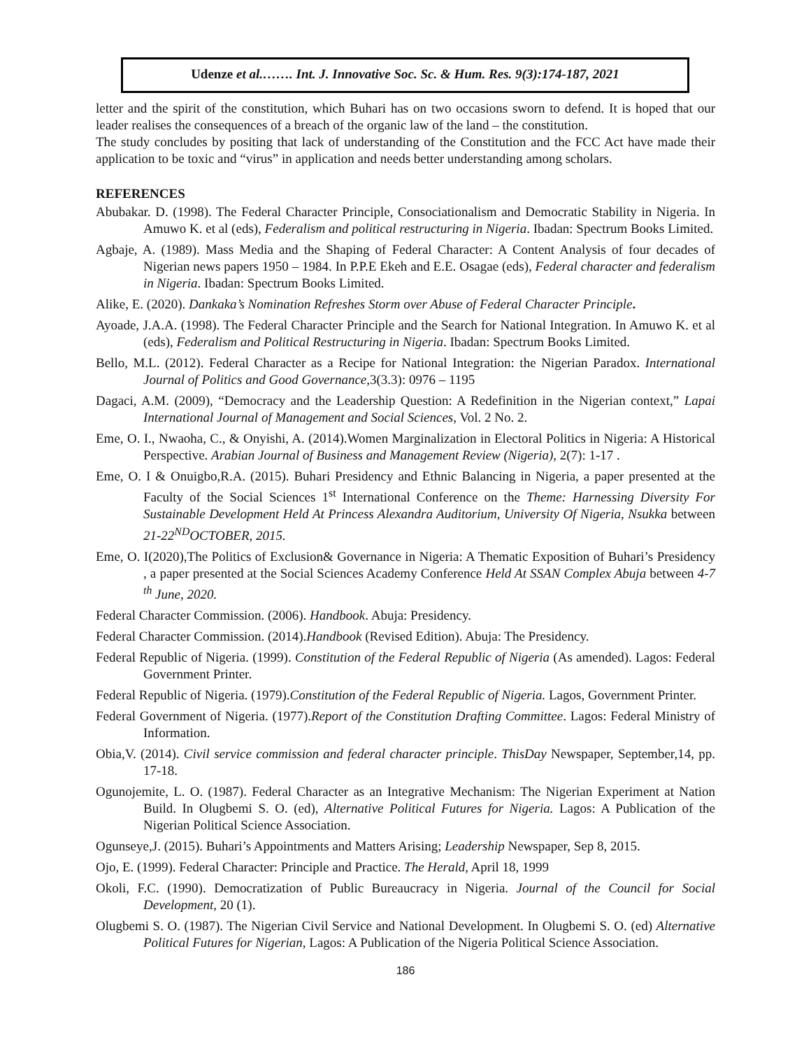Udenze et al.……. Int. J. Innovative Soc. Sc. & Hum. Res. 9(3):174-187, 2021
letter and the spirit of the constitution, which Buhari has on two occasions sworn to defend. It is hoped that our leader realises the consequences of a breach of the organic law of the land – the constitution.
The study concludes by positing that lack of understanding of the Constitution and the FCC Act have made their application to be toxic and “virus” in application and needs better understanding among scholars.
REFERENCES
Abubakar. D. (1998). The Federal Character Principle, Consociationalism and Democratic Stability in Nigeria. In Amuwo K. et al (eds), Federalism and political restructuring in Nigeria. Ibadan: Spectrum Books Limited.
Agbaje, A. (1989). Mass Media and the Shaping of Federal Character: A Content Analysis of four decades of Nigerian news papers 1950 – 1984. In P.P.E Ekeh and E.E. Osagae (eds), Federal character and federalism in Nigeria. Ibadan: Spectrum Books Limited.
Alike, E. (2020). Dankaka’s Nomination Refreshes Storm over Abuse of Federal Character Principle.
Ayoade, J.A.A. (1998). The Federal Character Principle and the Search for National Integration. In Amuwo K. et al (eds), Federalism and Political Restructuring in Nigeria. Ibadan: Spectrum Books Limited.
Bello, M.L. (2012). Federal Character as a Recipe for National Integration: the Nigerian Paradox. International Journal of Politics and Good Governance,3(3.3): 0976 – 1195
Dagaci, A.M. (2009), “Democracy and the Leadership Question: A Redefinition in the Nigerian context,” Lapai International Journal of Management and Social Sciences, Vol. 2 No. 2.
Eme, O. I., Nwaoha, C., & Onyishi, A. (2014).Women Marginalization in Electoral Politics in Nigeria: A Historical Perspective. Arabian Journal of Business and Management Review (Nigeria), 2(7): 1-17 .
Eme, O. I & Onuigbo,R.A. (2015). Buhari Presidency and Ethnic Balancing in Nigeria, a paper presented at the Faculty of the Social Sciences 1<sup>st</sup> International Conference on the Theme: Harnessing Diversity For Sustainable Development Held At Princess Alexandra Auditorium, University Of Nigeria, Nsukka between 21-22<sup>ND</sup>OCTOBER, 2015.
Eme, O. I(2020),The Politics of Exclusion& Governance in Nigeria: A Thematic Exposition of Buhari’s Presidency , a paper presented at the Social Sciences Academy Conference Held At SSAN Complex Abuja between 4-7 <sup>th</sup> June, 2020.
Federal Character Commission. (2006). Handbook. Abuja: Presidency.
Federal Character Commission. (2014).Handbook (Revised Edition). Abuja: The Presidency.
Federal Republic of Nigeria. (1999). Constitution of the Federal Republic of Nigeria (As amended). Lagos: Federal Government Printer.
Federal Republic of Nigeria. (1979).Constitution of the Federal Republic of Nigeria. Lagos, Government Printer.
Federal Government of Nigeria. (1977).Report of the Constitution Drafting Committee. Lagos: Federal Ministry of Information.
Obia,V. (2014). Civil service commission and federal character principle. ThisDay Newspaper, September,14, pp. 17-18.
Ogunojemite, L. O. (1987). Federal Character as an Integrative Mechanism: The Nigerian Experiment at Nation Build. In Olugbemi S. O. (ed), Alternative Political Futures for Nigeria. Lagos: A Publication of the Nigerian Political Science Association.
Ogunseye,J. (2015). Buhari’s Appointments and Matters Arising; Leadership Newspaper, Sep 8, 2015.
Ojo, E. (1999). Federal Character: Principle and Practice. The Herald, April 18, 1999
Okoli, F.C. (1990). Democratization of Public Bureaucracy in Nigeria. Journal of the Council for Social Development, 20 (1).
Olugbemi S. O. (1987). The Nigerian Civil Service and National Development. In Olugbemi S. O. (ed) Alternative Political Futures for Nigerian, Lagos: A Publication of the Nigeria Political Science Association.
186